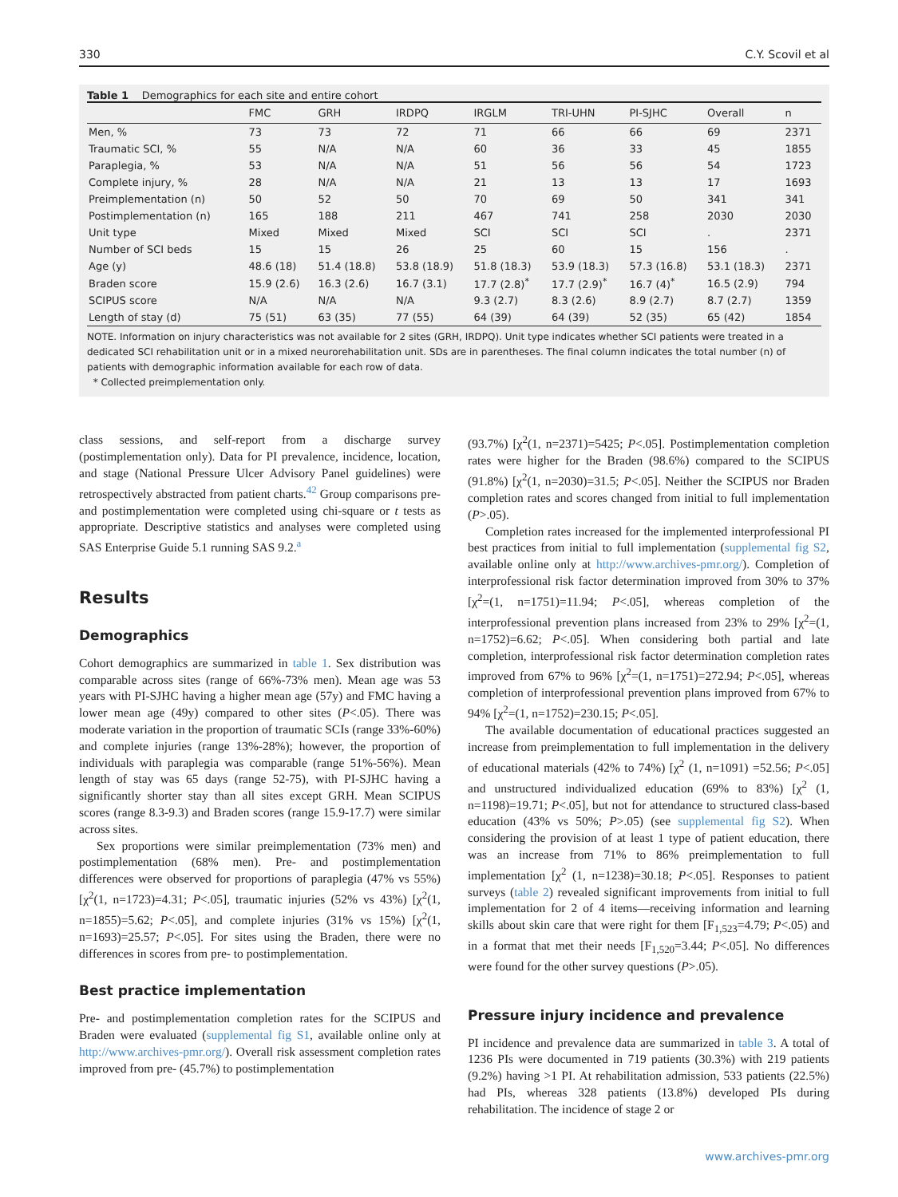330 C.Y. Scovil et al
Table 1 Demographics for each site and entire cohort
| | FMC | GRH | IRDPQ | IRGLM | TRI-UHN | PI-SJHC | Overall | n |
| --- | --- | --- | --- | --- | --- | --- | --- | --- |
| Men, % | 73 | 73 | 72 | 71 | 66 | 66 | 69 | 2371 |
| Traumatic SCI, % | 55 | N/A | N/A | 60 | 36 | 33 | 45 | 1855 |
| Paraplegia, % | 53 | N/A | N/A | 51 | 56 | 56 | 54 | 1723 |
| Complete injury, % | 28 | N/A | N/A | 21 | 13 | 13 | 17 | 1693 |
| Preimplementation (n) | 50 | 52 | 50 | 70 | 69 | 50 | 341 | 341 |
| Postimplementation (n) | 165 | 188 | 211 | 467 | 741 | 258 | 2030 | 2030 |
| Unit type | Mixed | Mixed | Mixed | SCI | SCI | SCI | . | 2371 |
| Number of SCI beds | 15 | 15 | 26 | 25 | 60 | 15 | 156 | . |
| Age (y) | 48.6 (18) | 51.4 (18.8) | 53.8 (18.9) | 51.8 (18.3) | 53.9 (18.3) | 57.3 (16.8) | 53.1 (18.3) | 2371 |
| Braden score | 15.9 (2.6) | 16.3 (2.6) | 16.7 (3.1) | 17.7 (2.8)<sup>*</sup> | 17.7 (2.9)<sup>*</sup> | 16.7 (4)<sup>*</sup> | 16.5 (2.9) | 794 |
| SCIPUS score | N/A | N/A | N/A | 9.3 (2.7) | 8.3 (2.6) | 8.9 (2.7) | 8.7 (2.7) | 1359 |
| Length of stay (d) | 75 (51) | 63 (35) | 77 (55) | 64 (39) | 64 (39) | 52 (35) | 65 (42) | 1854 |
NOTE. Information on injury characteristics was not available for 2 sites (GRH, IRDPQ). Unit type indicates whether SCI patients were treated in a dedicated SCI rehabilitation unit or in a mixed neurorehabilitation unit. SDs are in parentheses. The final column indicates the total number (n) of patients with demographic information available for each row of data.
* Collected preimplementation only.
class sessions, and self-report from a discharge survey (postimplementation only). Data for PI prevalence, incidence, location, and stage (National Pressure Ulcer Advisory Panel guidelines) were retrospectively abstracted from patient charts.<sup>42</sup> Group comparisons pre- and postimplementation were completed using chi-square or t tests as appropriate. Descriptive statistics and analyses were completed using SAS Enterprise Guide 5.1 running SAS 9.2.<sup>a</sup>
Results
Demographics
Cohort demographics are summarized in table 1. Sex distribution was comparable across sites (range of 66%-73% men). Mean age was 53 years with PI-SJHC having a higher mean age (57y) and FMC having a lower mean age (49y) compared to other sites (P<.05). There was moderate variation in the proportion of traumatic SCIs (range 33%-60%) and complete injuries (range 13%-28%); however, the proportion of individuals with paraplegia was comparable (range 51%-56%). Mean length of stay was 65 days (range 52-75), with PI-SJHC having a significantly shorter stay than all sites except GRH. Mean SCIPUS scores (range 8.3-9.3) and Braden scores (range 15.9-17.7) were similar across sites.
Sex proportions were similar preimplementation (73% men) and postimplementation (68% men). Pre- and postimplementation differences were observed for proportions of paraplegia (47% vs 55%) [χ<sup>2</sup>(1, n=1723)=4.31; P<.05], traumatic injuries (52% vs 43%) [χ<sup>2</sup>(1, n=1855)=5.62; P<.05], and complete injuries (31% vs 15%) [χ<sup>2</sup>(1, n=1693)=25.57; P<.05]. For sites using the Braden, there were no differences in scores from pre- to postimplementation.
Best practice implementation
Pre- and postimplementation completion rates for the SCIPUS and Braden were evaluated (supplemental fig S1, available online only at http://www.archives-pmr.org/). Overall risk assessment completion rates improved from pre- (45.7%) to postimplementation
(93.7%) [χ<sup>2</sup>(1, n=2371)=5425; P<.05]. Postimplementation completion rates were higher for the Braden (98.6%) compared to the SCIPUS (91.8%) [χ<sup>2</sup>(1, n=2030)=31.5; P<.05]. Neither the SCIPUS nor Braden completion rates and scores changed from initial to full implementation (P>.05).
Completion rates increased for the implemented interprofessional PI best practices from initial to full implementation (supplemental fig S2, available online only at http://www.archives-pmr.org/). Completion of interprofessional risk factor determination improved from 30% to 37% [χ<sup>2</sup>=(1, n=1751)=11.94; P<.05], whereas completion of the interprofessional prevention plans increased from 23% to 29% [χ<sup>2</sup>=(1, n=1752)=6.62; P<.05]. When considering both partial and late completion, interprofessional risk factor determination completion rates improved from 67% to 96% [χ<sup>2</sup>=(1, n=1751)=272.94; P<.05], whereas completion of interprofessional prevention plans improved from 67% to 94% [χ<sup>2</sup>=(1, n=1752)=230.15; P<.05].
The available documentation of educational practices suggested an increase from preimplementation to full implementation in the delivery of educational materials (42% to 74%) [χ<sup>2</sup> (1, n=1091) =52.56; P<.05] and unstructured individualized education (69% to 83%) [χ<sup>2</sup> (1, n=1198)=19.71; P<.05], but not for attendance to structured class-based education (43% vs 50%; P>.05) (see supplemental fig S2). When considering the provision of at least 1 type of patient education, there was an increase from 71% to 86% preimplementation to full implementation [χ<sup>2</sup> (1, n=1238)=30.18; P<.05]. Responses to patient surveys (table 2) revealed significant improvements from initial to full implementation for 2 of 4 items—receiving information and learning skills about skin care that were right for them [F<sub>1,523</sub>=4.79; P<.05) and in a format that met their needs [F<sub>1,520</sub>=3.44; P<.05]. No differences were found for the other survey questions (P>.05).
Pressure injury incidence and prevalence
PI incidence and prevalence data are summarized in table 3. A total of 1236 PIs were documented in 719 patients (30.3%) with 219 patients (9.2%) having >1 PI. At rehabilitation admission, 533 patients (22.5%) had PIs, whereas 328 patients (13.8%) developed PIs during rehabilitation. The incidence of stage 2 or
www.archives-pmr.org